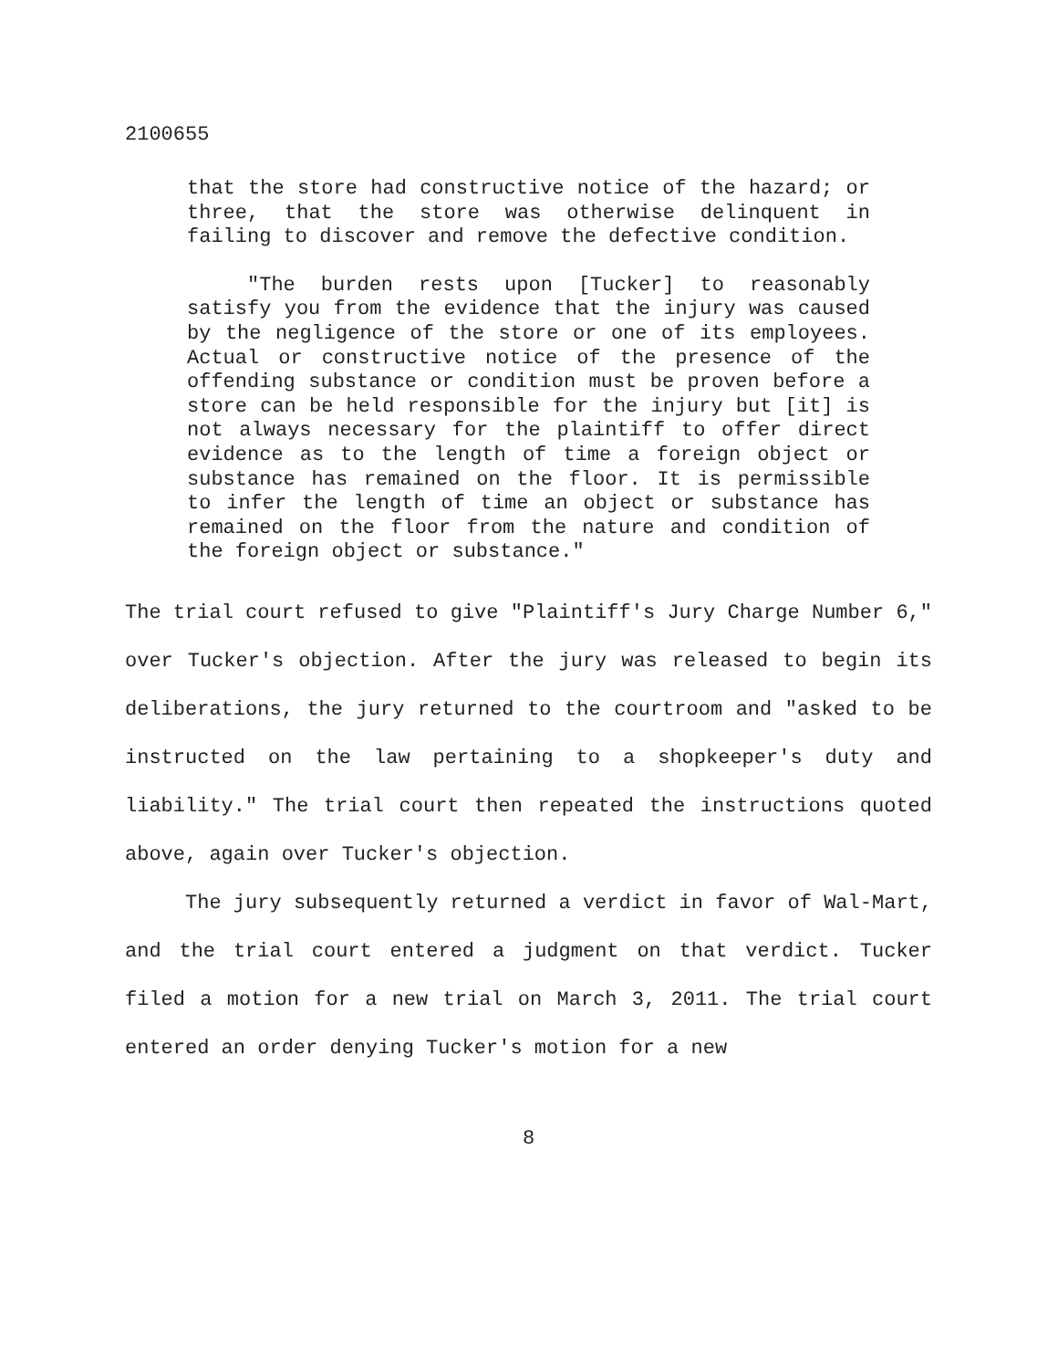2100655
that the store had constructive notice of the hazard; or three, that the store was otherwise delinquent in failing to discover and remove the defective condition.
"The burden rests upon [Tucker] to reasonably satisfy you from the evidence that the injury was caused by the negligence of the store or one of its employees. Actual or constructive notice of the presence of the offending substance or condition must be proven before a store can be held responsible for the injury but [it] is not always necessary for the plaintiff to offer direct evidence as to the length of time a foreign object or substance has remained on the floor. It is permissible to infer the length of time an object or substance has remained on the floor from the nature and condition of the foreign object or substance."
The trial court refused to give "Plaintiff's Jury Charge Number 6," over Tucker's objection. After the jury was released to begin its deliberations, the jury returned to the courtroom and "asked to be instructed on the law pertaining to a shopkeeper's duty and liability." The trial court then repeated the instructions quoted above, again over Tucker's objection.
The jury subsequently returned a verdict in favor of Wal-Mart, and the trial court entered a judgment on that verdict. Tucker filed a motion for a new trial on March 3, 2011. The trial court entered an order denying Tucker's motion for a new
8